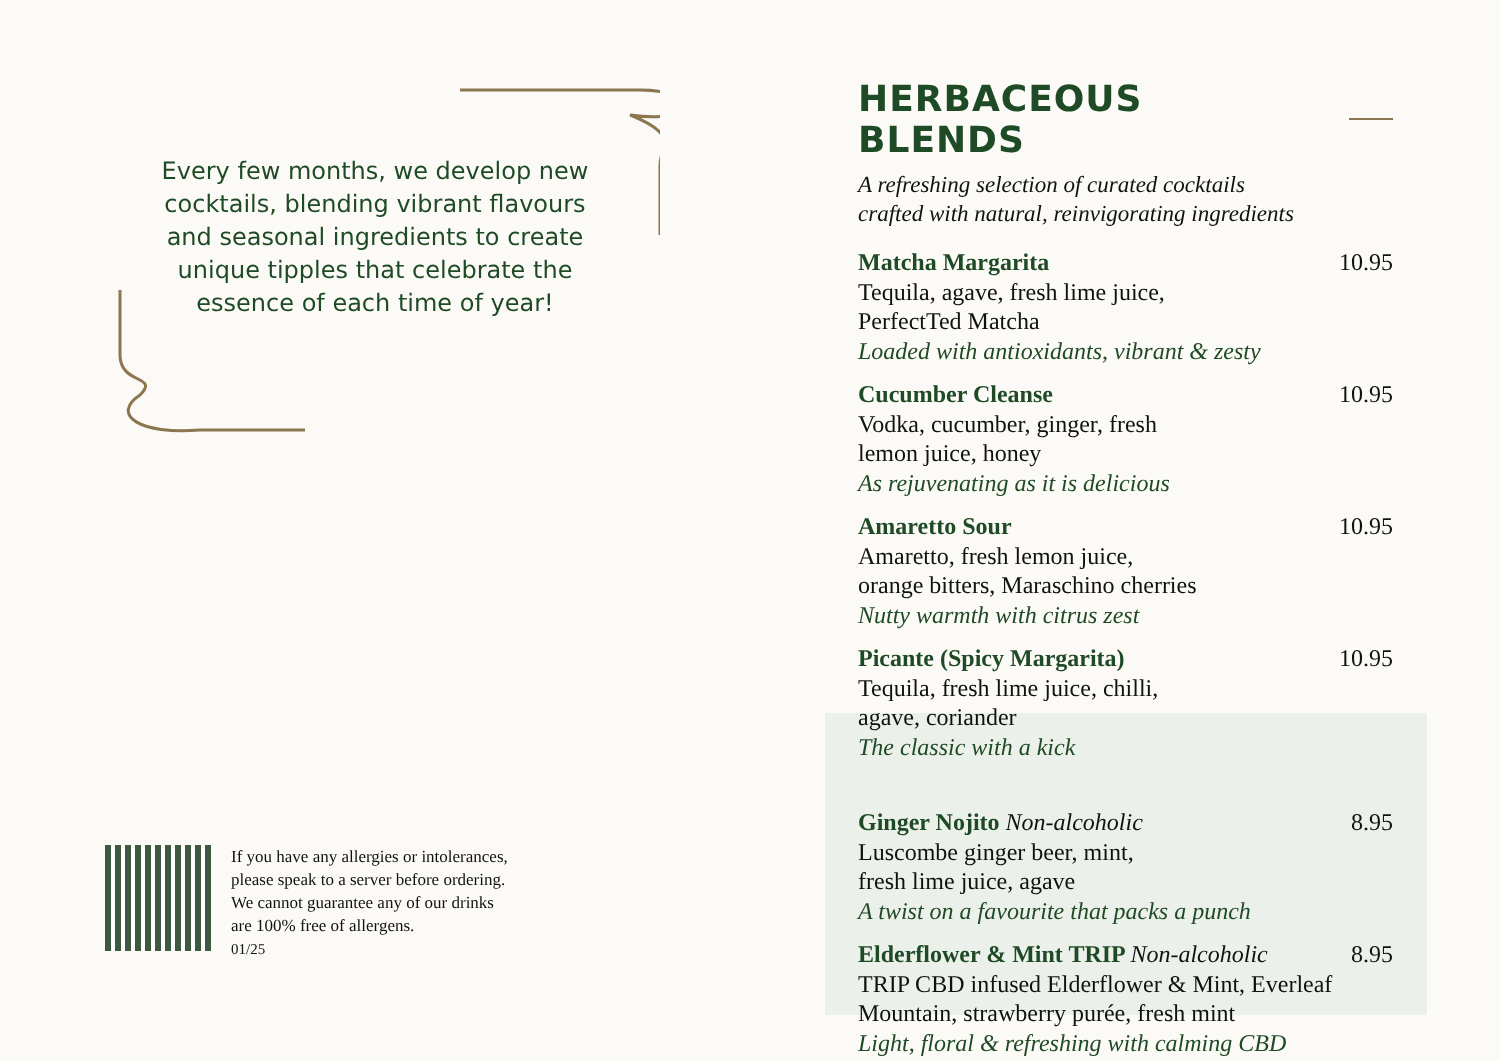Every few months, we develop new cocktails, blending vibrant flavours and seasonal ingredients to create unique tipples that celebrate the essence of each time of year!
If you have any allergies or intolerances,
please speak to a server before ordering.
We cannot guarantee any of our drinks
are 100% free of allergens.
01/25
HERBACEOUS BLENDS
A refreshing selection of curated cocktails
crafted with natural, reinvigorating ingredients
Matcha Margarita 10.95
Tequila, agave, fresh lime juice,
PerfectTed Matcha
Loaded with antioxidants, vibrant & zesty
Cucumber Cleanse 10.95
Vodka, cucumber, ginger, fresh
lemon juice, honey
As rejuvenating as it is delicious
Amaretto Sour 10.95
Amaretto, fresh lemon juice,
orange bitters, Maraschino cherries
Nutty warmth with citrus zest
Picante (Spicy Margarita) 10.95
Tequila, fresh lime juice, chilli,
agave, coriander
The classic with a kick
Ginger Nojito Non-alcoholic 8.95
Luscombe ginger beer, mint,
fresh lime juice, agave
A twist on a favourite that packs a punch
Elderflower & Mint TRIP Non-alcoholic 8.95
TRIP CBD infused Elderflower & Mint, Everleaf
Mountain, strawberry purée, fresh mint
Light, floral & refreshing with calming CBD